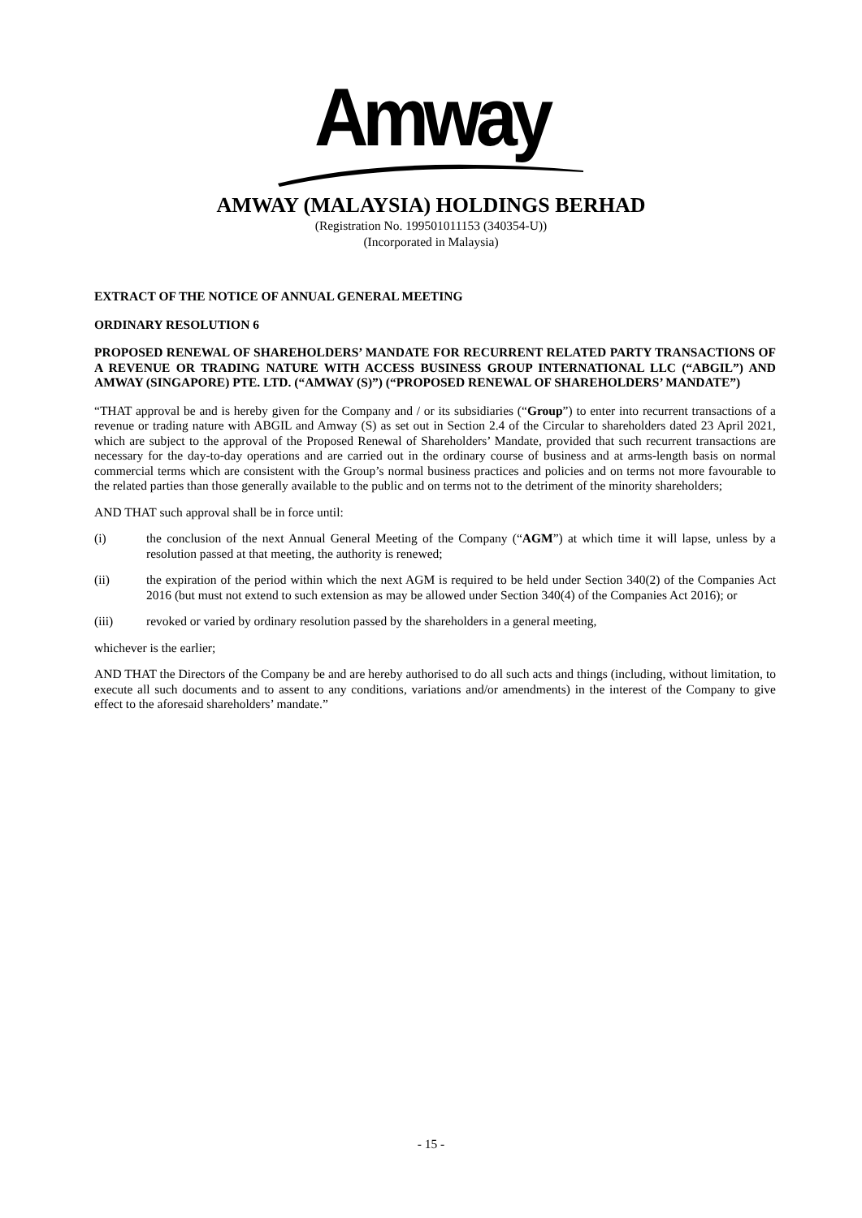Amway
AMWAY (MALAYSIA) HOLDINGS BERHAD
(Registration No. 199501011153 (340354-U))
(Incorporated in Malaysia)
EXTRACT OF THE NOTICE OF ANNUAL GENERAL MEETING
ORDINARY RESOLUTION 6
PROPOSED RENEWAL OF SHAREHOLDERS’ MANDATE FOR RECURRENT RELATED PARTY TRANSACTIONS OF A REVENUE OR TRADING NATURE WITH ACCESS BUSINESS GROUP INTERNATIONAL LLC (“ABGIL”) AND AMWAY (SINGAPORE) PTE. LTD. (“AMWAY (S)”) (“PROPOSED RENEWAL OF SHAREHOLDERS’ MANDATE”)
“THAT approval be and is hereby given for the Company and / or its subsidiaries (“Group”) to enter into recurrent transactions of a revenue or trading nature with ABGIL and Amway (S) as set out in Section 2.4 of the Circular to shareholders dated 23 April 2021, which are subject to the approval of the Proposed Renewal of Shareholders’ Mandate, provided that such recurrent transactions are necessary for the day-to-day operations and are carried out in the ordinary course of business and at arms-length basis on normal commercial terms which are consistent with the Group’s normal business practices and policies and on terms not more favourable to the related parties than those generally available to the public and on terms not to the detriment of the minority shareholders;
AND THAT such approval shall be in force until:
(i) the conclusion of the next Annual General Meeting of the Company (“AGM”) at which time it will lapse, unless by a resolution passed at that meeting, the authority is renewed;
(ii) the expiration of the period within which the next AGM is required to be held under Section 340(2) of the Companies Act 2016 (but must not extend to such extension as may be allowed under Section 340(4) of the Companies Act 2016); or
(iii) revoked or varied by ordinary resolution passed by the shareholders in a general meeting,
whichever is the earlier;
AND THAT the Directors of the Company be and are hereby authorised to do all such acts and things (including, without limitation, to execute all such documents and to assent to any conditions, variations and/or amendments) in the interest of the Company to give effect to the aforesaid shareholders’ mandate.”
- 15 -